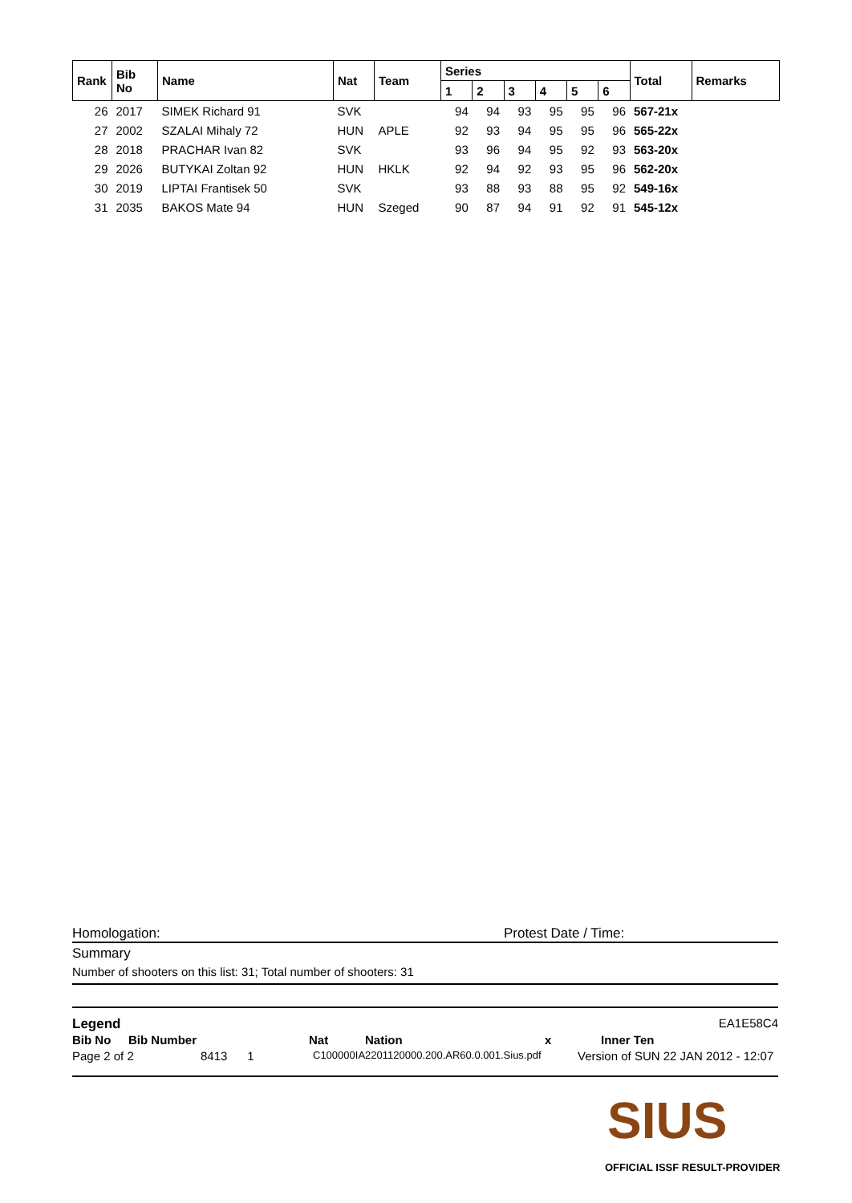| Rank | Bib No | Name | Nat | Team | Series | | | | | | Total | Remarks |
| --- | --- | --- | --- | --- | --- | --- | --- | --- | --- | --- | --- | --- |
| | | | | | 1 | 2 | 3 | 4 | 5 | 6 | | |
| 26 | 2017 | SIMEK Richard 91 | SVK | | 94 | 94 | 93 | 95 | 95 | 96 | 567-21x | |
| 27 | 2002 | SZALAI Mihaly 72 | HUN | APLE | 92 | 93 | 94 | 95 | 95 | 96 | 565-22x | |
| 28 | 2018 | PRACHAR Ivan 82 | SVK | | 93 | 96 | 94 | 95 | 92 | 93 | 563-20x | |
| 29 | 2026 | BUTYKAI Zoltan 92 | HUN | HKLK | 92 | 94 | 92 | 93 | 95 | 96 | 562-20x | |
| 30 | 2019 | LIPTAI Frantisek 50 | SVK | | 93 | 88 | 93 | 88 | 95 | 92 | 549-16x | |
| 31 | 2035 | BAKOS Mate 94 | HUN | Szeged | 90 | 87 | 94 | 91 | 92 | 91 | 545-12x | |
Homologation: Protest Date / Time:
Summary
Number of shooters on this list: 31; Total number of shooters: 31
Legend EA1E58C4
Bib No Bib Number Nat Nation x Inner Ten
Page 2 of 2 8413 1 C100000IA2201120000.200.AR60.0.001.Sius.pdf Version of SUN 22 JAN 2012 - 12:07
SIUS
OFFICIAL ISSF RESULT-PROVIDER